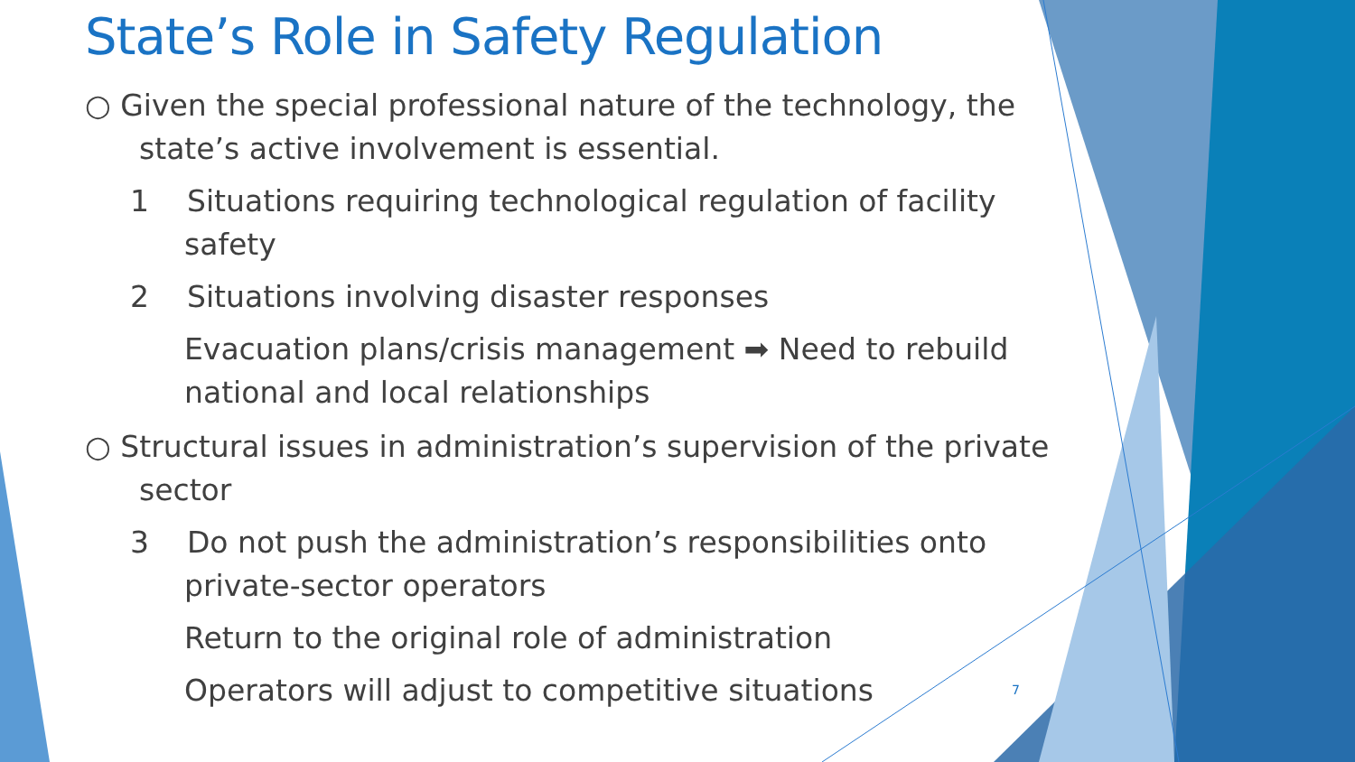State’s Role in Safety Regulation
○ Given the special professional nature of the technology, the state’s active involvement is essential.
1 Situations requiring technological regulation of facility safety
2 Situations involving disaster responses
Evacuation plans/crisis management ➡ Need to rebuild national and local relationships
○ Structural issues in administration’s supervision of the private sector
3 Do not push the administration’s responsibilities onto private-sector operators
Return to the original role of administration
Operators will adjust to competitive situations
7